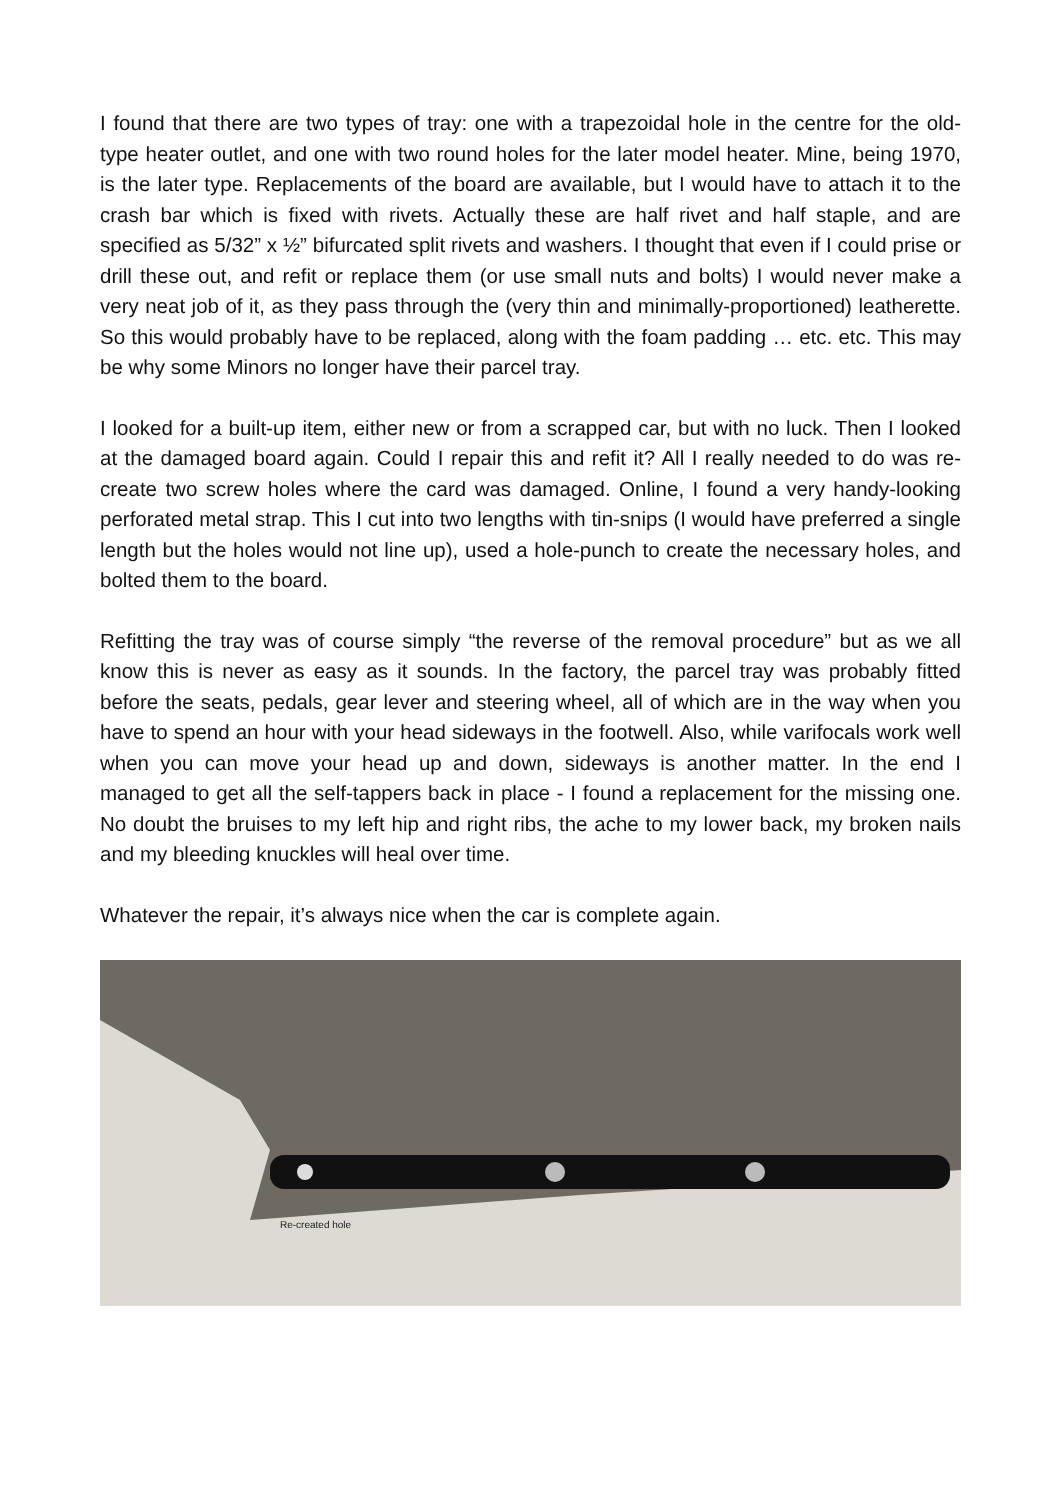I found that there are two types of tray: one with a trapezoidal hole in the centre for the old-type heater outlet, and one with two round holes for the later model heater. Mine, being 1970, is the later type. Replacements of the board are available, but I would have to attach it to the crash bar which is fixed with rivets. Actually these are half rivet and half staple, and are specified as 5/32” x ½” bifurcated split rivets and washers. I thought that even if I could prise or drill these out, and refit or replace them (or use small nuts and bolts) I would never make a very neat job of it, as they pass through the (very thin and minimally-proportioned) leatherette. So this would probably have to be replaced, along with the foam padding … etc. etc. This may be why some Minors no longer have their parcel tray.
I looked for a built-up item, either new or from a scrapped car, but with no luck. Then I looked at the damaged board again. Could I repair this and refit it? All I really needed to do was re-create two screw holes where the card was damaged. Online, I found a very handy-looking perforated metal strap. This I cut into two lengths with tin-snips (I would have preferred a single length but the holes would not line up), used a hole-punch to create the necessary holes, and bolted them to the board.
Refitting the tray was of course simply “the reverse of the removal procedure” but as we all know this is never as easy as it sounds. In the factory, the parcel tray was probably fitted before the seats, pedals, gear lever and steering wheel, all of which are in the way when you have to spend an hour with your head sideways in the footwell. Also, while varifocals work well when you can move your head up and down, sideways is another matter. In the end I managed to get all the self-tappers back in place - I found a replacement for the missing one. No doubt the bruises to my left hip and right ribs, the ache to my lower back, my broken nails and my bleeding knuckles will heal over time.
Whatever the repair, it’s always nice when the car is complete again.
Re-created hole